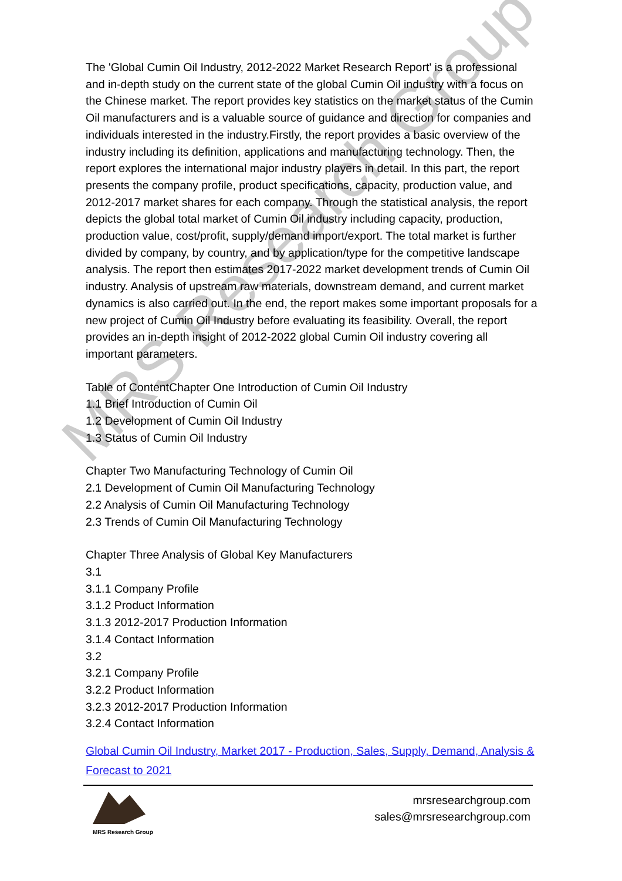MRS Research Group
The 'Global Cumin Oil Industry, 2012-2022 Market Research Report' is a professional and in-depth study on the current state of the global Cumin Oil industry with a focus on the Chinese market. The report provides key statistics on the market status of the Cumin Oil manufacturers and is a valuable source of guidance and direction for companies and individuals interested in the industry.Firstly, the report provides a basic overview of the industry including its definition, applications and manufacturing technology. Then, the report explores the international major industry players in detail. In this part, the report presents the company profile, product specifications, capacity, production value, and 2012-2017 market shares for each company. Through the statistical analysis, the report depicts the global total market of Cumin Oil industry including capacity, production, production value, cost/profit, supply/demand import/export. The total market is further divided by company, by country, and by application/type for the competitive landscape analysis. The report then estimates 2017-2022 market development trends of Cumin Oil industry. Analysis of upstream raw materials, downstream demand, and current market dynamics is also carried out. In the end, the report makes some important proposals for a new project of Cumin Oil Industry before evaluating its feasibility. Overall, the report provides an in-depth insight of 2012-2022 global Cumin Oil industry covering all important parameters.
Table of ContentChapter One Introduction of Cumin Oil Industry
1.1 Brief Introduction of Cumin Oil
1.2 Development of Cumin Oil Industry
1.3 Status of Cumin Oil Industry
Chapter Two Manufacturing Technology of Cumin Oil
2.1 Development of Cumin Oil Manufacturing Technology
2.2 Analysis of Cumin Oil Manufacturing Technology
2.3 Trends of Cumin Oil Manufacturing Technology
Chapter Three Analysis of Global Key Manufacturers
3.1
3.1.1 Company Profile
3.1.2 Product Information
3.1.3 2012-2017 Production Information
3.1.4 Contact Information
3.2
3.2.1 Company Profile
3.2.2 Product Information
3.2.3 2012-2017 Production Information
3.2.4 Contact Information
Global Cumin Oil Industry, Market 2017 - Production, Sales, Supply, Demand, Analysis & Forecast to 2021
MRS Research Group
mrsresearchgroup.com
sales@mrsresearchgroup.com